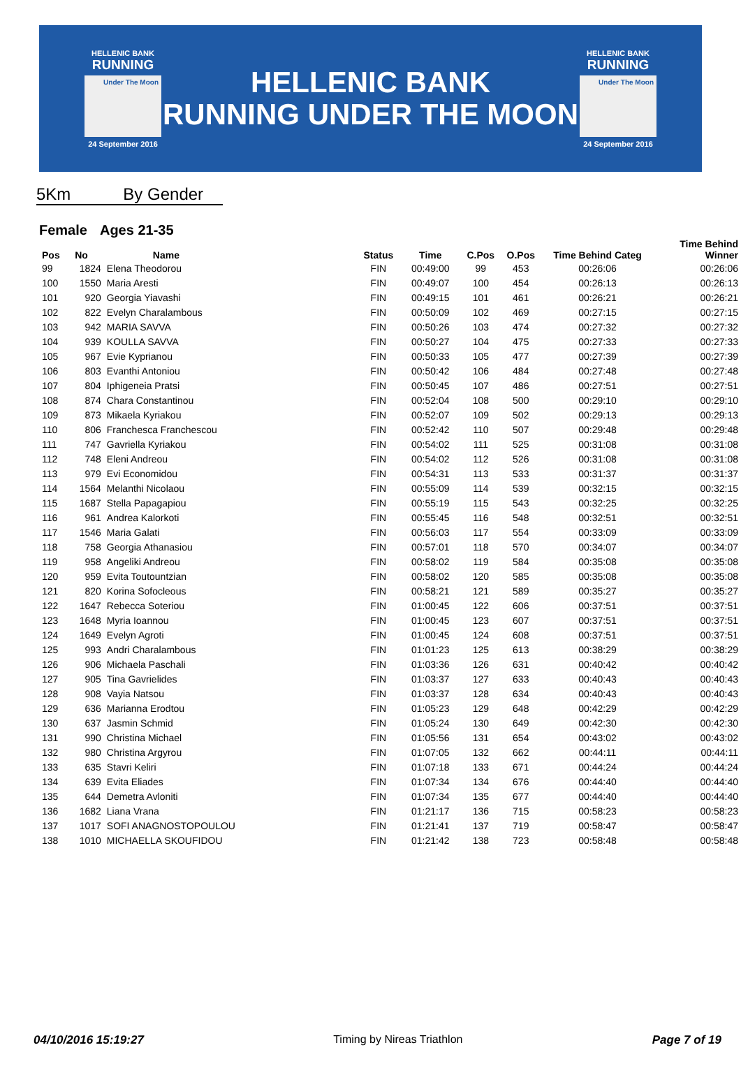HELLENIC BANK
RUNNING
Under The Moon
24 September 2016
HELLENIC BANK
RUNNING UNDER THE MOON
HELLENIC BANK
RUNNING
Under The Moon
24 September 2016
5Km By Gender
Female Ages 21-35
| Pos | No | Name | Status | Time | C.Pos | O.Pos | Time Behind Categ | Time Behind Winner |
| --- | --- | --- | --- | --- | --- | --- | --- | --- |
| 99 | 1824 | Elena Theodorou | FIN | 00:49:00 | 99 | 453 | 00:26:06 | 00:26:06 |
| 100 | 1550 | Maria Aresti | FIN | 00:49:07 | 100 | 454 | 00:26:13 | 00:26:13 |
| 101 | 920 | Georgia Yiavashi | FIN | 00:49:15 | 101 | 461 | 00:26:21 | 00:26:21 |
| 102 | 822 | Evelyn Charalambous | FIN | 00:50:09 | 102 | 469 | 00:27:15 | 00:27:15 |
| 103 | 942 | MARIA SAVVA | FIN | 00:50:26 | 103 | 474 | 00:27:32 | 00:27:32 |
| 104 | 939 | KOULLA SAVVA | FIN | 00:50:27 | 104 | 475 | 00:27:33 | 00:27:33 |
| 105 | 967 | Evie Kyprianou | FIN | 00:50:33 | 105 | 477 | 00:27:39 | 00:27:39 |
| 106 | 803 | Evanthi Antoniou | FIN | 00:50:42 | 106 | 484 | 00:27:48 | 00:27:48 |
| 107 | 804 | Iphigeneia Pratsi | FIN | 00:50:45 | 107 | 486 | 00:27:51 | 00:27:51 |
| 108 | 874 | Chara Constantinou | FIN | 00:52:04 | 108 | 500 | 00:29:10 | 00:29:10 |
| 109 | 873 | Mikaela Kyriakou | FIN | 00:52:07 | 109 | 502 | 00:29:13 | 00:29:13 |
| 110 | 806 | Franchesca Franchescou | FIN | 00:52:42 | 110 | 507 | 00:29:48 | 00:29:48 |
| 111 | 747 | Gavriella Kyriakou | FIN | 00:54:02 | 111 | 525 | 00:31:08 | 00:31:08 |
| 112 | 748 | Eleni Andreou | FIN | 00:54:02 | 112 | 526 | 00:31:08 | 00:31:08 |
| 113 | 979 | Evi Economidou | FIN | 00:54:31 | 113 | 533 | 00:31:37 | 00:31:37 |
| 114 | 1564 | Melanthi Nicolaou | FIN | 00:55:09 | 114 | 539 | 00:32:15 | 00:32:15 |
| 115 | 1687 | Stella Papagapiou | FIN | 00:55:19 | 115 | 543 | 00:32:25 | 00:32:25 |
| 116 | 961 | Andrea Kalorkoti | FIN | 00:55:45 | 116 | 548 | 00:32:51 | 00:32:51 |
| 117 | 1546 | Maria Galati | FIN | 00:56:03 | 117 | 554 | 00:33:09 | 00:33:09 |
| 118 | 758 | Georgia Athanasiou | FIN | 00:57:01 | 118 | 570 | 00:34:07 | 00:34:07 |
| 119 | 958 | Angeliki Andreou | FIN | 00:58:02 | 119 | 584 | 00:35:08 | 00:35:08 |
| 120 | 959 | Evita Toutountzian | FIN | 00:58:02 | 120 | 585 | 00:35:08 | 00:35:08 |
| 121 | 820 | Korina Sofocleous | FIN | 00:58:21 | 121 | 589 | 00:35:27 | 00:35:27 |
| 122 | 1647 | Rebecca Soteriou | FIN | 01:00:45 | 122 | 606 | 00:37:51 | 00:37:51 |
| 123 | 1648 | Myria Ioannou | FIN | 01:00:45 | 123 | 607 | 00:37:51 | 00:37:51 |
| 124 | 1649 | Evelyn Agroti | FIN | 01:00:45 | 124 | 608 | 00:37:51 | 00:37:51 |
| 125 | 993 | Andri Charalambous | FIN | 01:01:23 | 125 | 613 | 00:38:29 | 00:38:29 |
| 126 | 906 | Michaela Paschali | FIN | 01:03:36 | 126 | 631 | 00:40:42 | 00:40:42 |
| 127 | 905 | Tina Gavrielides | FIN | 01:03:37 | 127 | 633 | 00:40:43 | 00:40:43 |
| 128 | 908 | Vayia Natsou | FIN | 01:03:37 | 128 | 634 | 00:40:43 | 00:40:43 |
| 129 | 636 | Marianna Erodtou | FIN | 01:05:23 | 129 | 648 | 00:42:29 | 00:42:29 |
| 130 | 637 | Jasmin Schmid | FIN | 01:05:24 | 130 | 649 | 00:42:30 | 00:42:30 |
| 131 | 990 | Christina Michael | FIN | 01:05:56 | 131 | 654 | 00:43:02 | 00:43:02 |
| 132 | 980 | Christina Argyrou | FIN | 01:07:05 | 132 | 662 | 00:44:11 | 00:44:11 |
| 133 | 635 | Stavri Keliri | FIN | 01:07:18 | 133 | 671 | 00:44:24 | 00:44:24 |
| 134 | 639 | Evita Eliades | FIN | 01:07:34 | 134 | 676 | 00:44:40 | 00:44:40 |
| 135 | 644 | Demetra Avloniti | FIN | 01:07:34 | 135 | 677 | 00:44:40 | 00:44:40 |
| 136 | 1682 | Liana Vrana | FIN | 01:21:17 | 136 | 715 | 00:58:23 | 00:58:23 |
| 137 | 1017 | SOFI ANAGNOSTOPOULOU | FIN | 01:21:41 | 137 | 719 | 00:58:47 | 00:58:47 |
| 138 | 1010 | MICHAELLA SKOUFIDOU | FIN | 01:21:42 | 138 | 723 | 00:58:48 | 00:58:48 |
04/10/2016 15:19:27 Timing by Nireas Triathlon Page 7 of 19